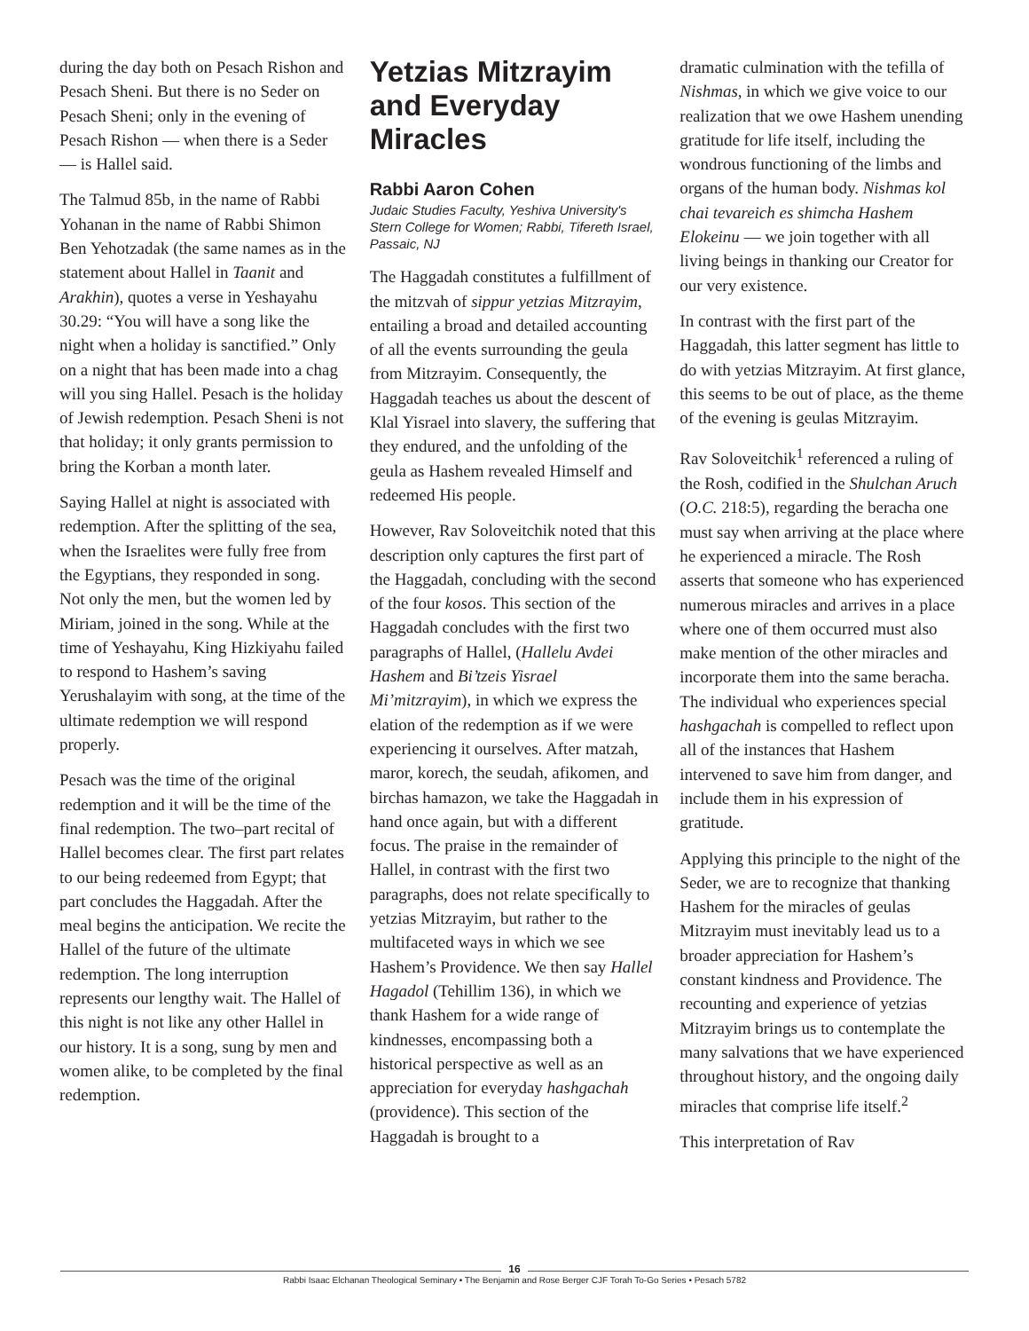during the day both on Pesach Rishon and Pesach Sheni. But there is no Seder on Pesach Sheni; only in the evening of Pesach Rishon — when there is a Seder — is Hallel said.
The Talmud 85b, in the name of Rabbi Yohanan in the name of Rabbi Shimon Ben Yehotzadak (the same names as in the statement about Hallel in Taanit and Arakhin), quotes a verse in Yeshayahu 30.29: “You will have a song like the night when a holiday is sanctified.” Only on a night that has been made into a chag will you sing Hallel. Pesach is the holiday of Jewish redemption. Pesach Sheni is not that holiday; it only grants permission to bring the Korban a month later.
Saying Hallel at night is associated with redemption. After the splitting of the sea, when the Israelites were fully free from the Egyptians, they responded in song. Not only the men, but the women led by Miriam, joined in the song. While at the time of Yeshayahu, King Hizkiyahu failed to respond to Hashem’s saving Yerushalayim with song, at the time of the ultimate redemption we will respond properly.
Pesach was the time of the original redemption and it will be the time of the final redemption. The two–part recital of Hallel becomes clear. The first part relates to our being redeemed from Egypt; that part concludes the Haggadah. After the meal begins the anticipation. We recite the Hallel of the future of the ultimate redemption. The long interruption represents our lengthy wait. The Hallel of this night is not like any other Hallel in our history. It is a song, sung by men and women alike, to be completed by the final redemption.
Yetzias Mitzrayim and Everyday Miracles
Rabbi Aaron Cohen
Judaic Studies Faculty, Yeshiva University's Stern College for Women; Rabbi, Tifereth Israel, Passaic, NJ
The Haggadah constitutes a fulfillment of the mitzvah of sippur yetzias Mitzrayim, entailing a broad and detailed accounting of all the events surrounding the geula from Mitzrayim. Consequently, the Haggadah teaches us about the descent of Klal Yisrael into slavery, the suffering that they endured, and the unfolding of the geula as Hashem revealed Himself and redeemed His people.
However, Rav Soloveitchik noted that this description only captures the first part of the Haggadah, concluding with the second of the four kosos. This section of the Haggadah concludes with the first two paragraphs of Hallel, (Hallelu Avdei Hashem and Bi’tzeis Yisrael Mi’mitzrayim), in which we express the elation of the redemption as if we were experiencing it ourselves. After matzah, maror, korech, the seudah, afikomen, and birchas hamazon, we take the Haggadah in hand once again, but with a different focus. The praise in the remainder of Hallel, in contrast with the first two paragraphs, does not relate specifically to yetzias Mitzrayim, but rather to the multifaceted ways in which we see Hashem’s Providence. We then say Hallel Hagadol (Tehillim 136), in which we thank Hashem for a wide range of kindnesses, encompassing both a historical perspective as well as an appreciation for everyday hashgachah (providence). This section of the Haggadah is brought to a
dramatic culmination with the tefilla of Nishmas, in which we give voice to our realization that we owe Hashem unending gratitude for life itself, including the wondrous functioning of the limbs and organs of the human body. Nishmas kol chai tevareich es shimcha Hashem Elokeinu — we join together with all living beings in thanking our Creator for our very existence.
In contrast with the first part of the Haggadah, this latter segment has little to do with yetzias Mitzrayim. At first glance, this seems to be out of place, as the theme of the evening is geulas Mitzrayim.
Rav Soloveitchik<sup>1</sup> referenced a ruling of the Rosh, codified in the Shulchan Aruch (O.C. 218:5), regarding the beracha one must say when arriving at the place where he experienced a miracle. The Rosh asserts that someone who has experienced numerous miracles and arrives in a place where one of them occurred must also make mention of the other miracles and incorporate them into the same beracha. The individual who experiences special hashgachah is compelled to reflect upon all of the instances that Hashem intervened to save him from danger, and include them in his expression of gratitude.
Applying this principle to the night of the Seder, we are to recognize that thanking Hashem for the miracles of geulas Mitzrayim must inevitably lead us to a broader appreciation for Hashem’s constant kindness and Providence. The recounting and experience of yetzias Mitzrayim brings us to contemplate the many salvations that we have experienced throughout history, and the ongoing daily miracles that comprise life itself.<sup>2</sup>
This interpretation of Rav
16
Rabbi Isaac Elchanan Theological Seminary • The Benjamin and Rose Berger CJF Torah To-Go Series • Pesach 5782